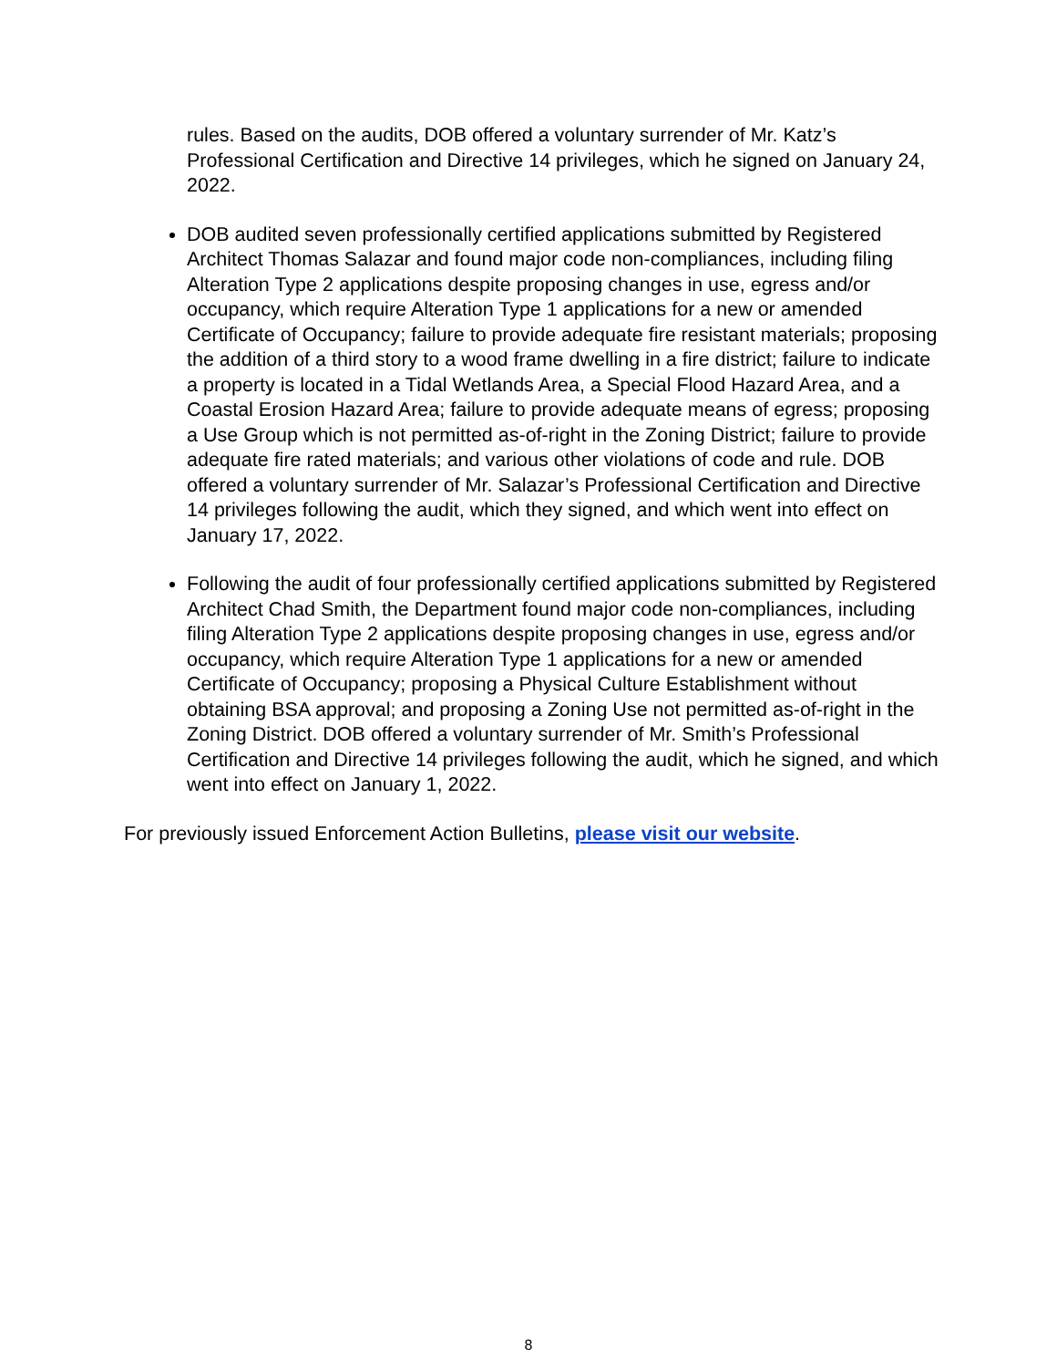rules. Based on the audits, DOB offered a voluntary surrender of Mr. Katz’s Professional Certification and Directive 14 privileges, which he signed on January 24, 2022.
DOB audited seven professionally certified applications submitted by Registered Architect Thomas Salazar and found major code non-compliances, including filing Alteration Type 2 applications despite proposing changes in use, egress and/or occupancy, which require Alteration Type 1 applications for a new or amended Certificate of Occupancy; failure to provide adequate fire resistant materials; proposing the addition of a third story to a wood frame dwelling in a fire district; failure to indicate a property is located in a Tidal Wetlands Area, a Special Flood Hazard Area, and a Coastal Erosion Hazard Area; failure to provide adequate means of egress; proposing a Use Group which is not permitted as-of-right in the Zoning District; failure to provide adequate fire rated materials; and various other violations of code and rule. DOB offered a voluntary surrender of Mr. Salazar’s Professional Certification and Directive 14 privileges following the audit, which they signed, and which went into effect on January 17, 2022.
Following the audit of four professionally certified applications submitted by Registered Architect Chad Smith, the Department found major code non-compliances, including filing Alteration Type 2 applications despite proposing changes in use, egress and/or occupancy, which require Alteration Type 1 applications for a new or amended Certificate of Occupancy; proposing a Physical Culture Establishment without obtaining BSA approval; and proposing a Zoning Use not permitted as-of-right in the Zoning District. DOB offered a voluntary surrender of Mr. Smith’s Professional Certification and Directive 14 privileges following the audit, which he signed, and which went into effect on January 1, 2022.
For previously issued Enforcement Action Bulletins, please visit our website.
8